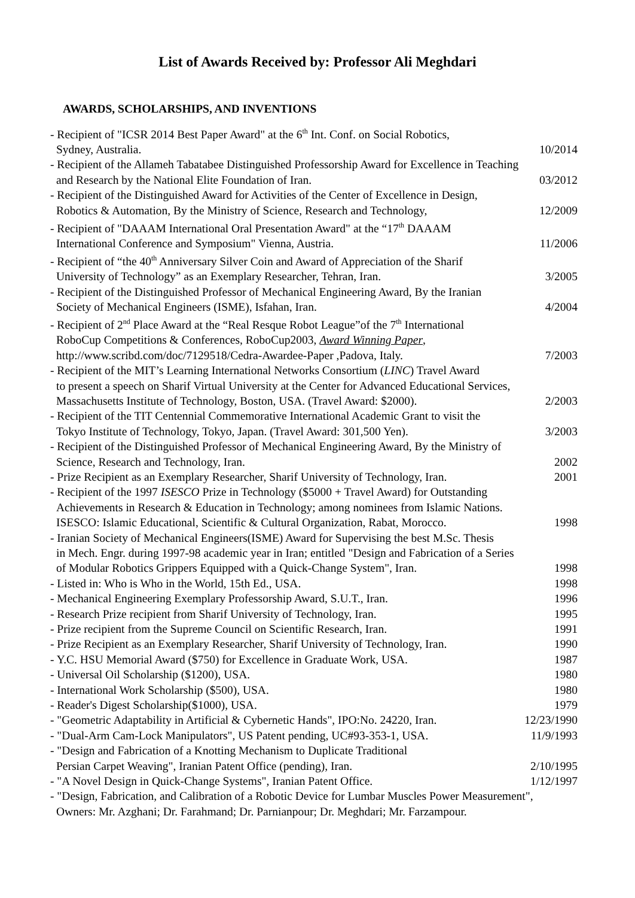List of Awards Received by: Professor Ali Meghdari
AWARDS, SCHOLARSHIPS, AND INVENTIONS
- Recipient of "ICSR 2014 Best Paper Award" at the 6<sup>th</sup> Int. Conf. on Social Robotics,
Sydney, Australia. 10/2014
- Recipient of the Allameh Tabatabee Distinguished Professorship Award for Excellence in Teaching
and Research by the National Elite Foundation of Iran. 03/2012
- Recipient of the Distinguished Award for Activities of the Center of Excellence in Design,
Robotics & Automation, By the Ministry of Science, Research and Technology, 12/2009
- Recipient of "DAAAM International Oral Presentation Award" at the “17<sup>th</sup> DAAAM
International Conference and Symposium" Vienna, Austria. 11/2006
- Recipient of “the 40<sup>th</sup> Anniversary Silver Coin and Award of Appreciation of the Sharif
University of Technology” as an Exemplary Researcher, Tehran, Iran. 3/2005
- Recipient of the Distinguished Professor of Mechanical Engineering Award, By the Iranian
Society of Mechanical Engineers (ISME), Isfahan, Iran. 4/2004
- Recipient of 2<sup>nd</sup> Place Award at the “Real Resque Robot League”of the 7<sup>th</sup> International
RoboCup Competitions & Conferences, RoboCup2003, Award Winning Paper,
http://www.scribd.com/doc/7129518/Cedra-Awardee-Paper ,Padova, Italy. 7/2003
- Recipient of the MIT’s Learning International Networks Consortium (LINC) Travel Award
to present a speech on Sharif Virtual University at the Center for Advanced Educational Services,
Massachusetts Institute of Technology, Boston, USA. (Travel Award: $2000). 2/2003
- Recipient of the TIT Centennial Commemorative International Academic Grant to visit the
Tokyo Institute of Technology, Tokyo, Japan. (Travel Award: 301,500 Yen). 3/2003
- Recipient of the Distinguished Professor of Mechanical Engineering Award, By the Ministry of
Science, Research and Technology, Iran. 2002
- Prize Recipient as an Exemplary Researcher, Sharif University of Technology, Iran. 2001
- Recipient of the 1997 ISESCO Prize in Technology ($5000 + Travel Award) for Outstanding
Achievements in Research & Education in Technology; among nominees from Islamic Nations.
ISESCO: Islamic Educational, Scientific & Cultural Organization, Rabat, Morocco. 1998
- Iranian Society of Mechanical Engineers(ISME) Award for Supervising the best M.Sc. Thesis
in Mech. Engr. during 1997-98 academic year in Iran; entitled "Design and Fabrication of a Series
of Modular Robotics Grippers Equipped with a Quick-Change System", Iran. 1998
- Listed in: Who is Who in the World, 15th Ed., USA. 1998
- Mechanical Engineering Exemplary Professorship Award, S.U.T., Iran. 1996
- Research Prize recipient from Sharif University of Technology, Iran. 1995
- Prize recipient from the Supreme Council on Scientific Research, Iran. 1991
- Prize Recipient as an Exemplary Researcher, Sharif University of Technology, Iran. 1990
- Y.C. HSU Memorial Award ($750) for Excellence in Graduate Work, USA. 1987
- Universal Oil Scholarship ($1200), USA. 1980
- International Work Scholarship ($500), USA. 1980
- Reader's Digest Scholarship($1000), USA. 1979
- "Geometric Adaptability in Artificial & Cybernetic Hands", IPO:No. 24220, Iran. 12/23/1990
- "Dual-Arm Cam-Lock Manipulators", US Patent pending, UC#93-353-1, USA. 11/9/1993
- "Design and Fabrication of a Knotting Mechanism to Duplicate Traditional
Persian Carpet Weaving", Iranian Patent Office (pending), Iran. 2/10/1995
- "A Novel Design in Quick-Change Systems", Iranian Patent Office. 1/12/1997
- "Design, Fabrication, and Calibration of a Robotic Device for Lumbar Muscles Power Measurement",
Owners: Mr. Azghani; Dr. Farahmand; Dr. Parnianpour; Dr. Meghdari; Mr. Farzampour.